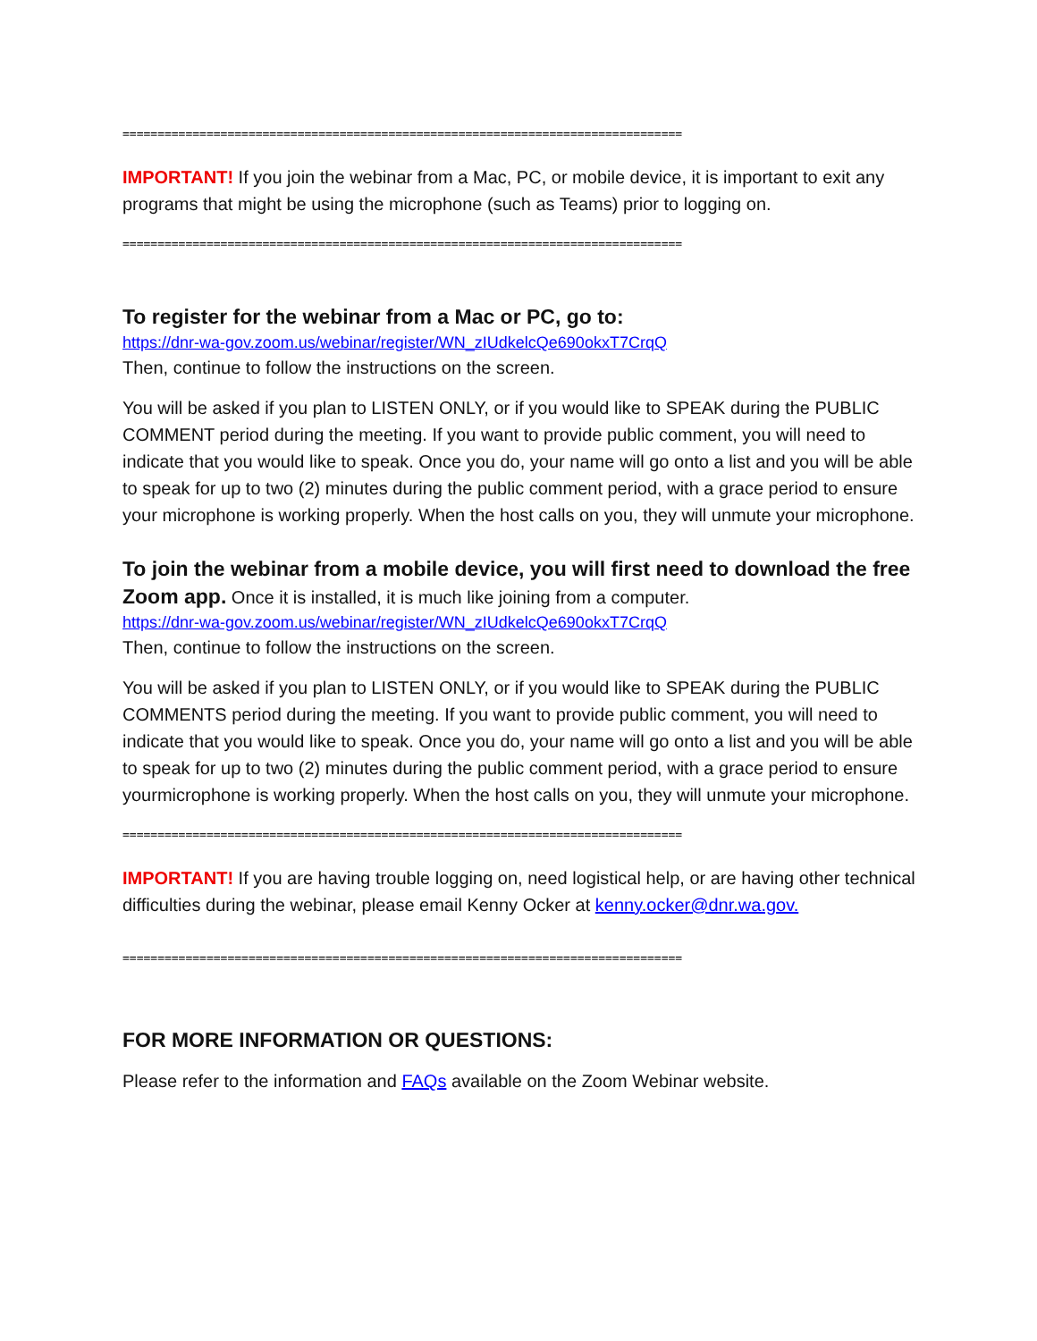================================================================================
IMPORTANT! If you join the webinar from a Mac, PC, or mobile device, it is important to exit any programs that might be using the microphone (such as Teams) prior to logging on.
================================================================================
To register for the webinar from a Mac or PC, go to:
https://dnr-wa-gov.zoom.us/webinar/register/WN_zIUdkelcQe690okxT7CrqQ
Then, continue to follow the instructions on the screen.
You will be asked if you plan to LISTEN ONLY, or if you would like to SPEAK during the PUBLIC COMMENT period during the meeting. If you want to provide public comment, you will need to indicate that you would like to speak. Once you do, your name will go onto a list and you will be able to speak for up to two (2) minutes during the public comment period, with a grace period to ensure your microphone is working properly. When the host calls on you, they will unmute your microphone.
To join the webinar from a mobile device, you will first need to download the free Zoom app. Once it is installed, it is much like joining from a computer.
https://dnr-wa-gov.zoom.us/webinar/register/WN_zIUdkelcQe690okxT7CrqQ
Then, continue to follow the instructions on the screen.
You will be asked if you plan to LISTEN ONLY, or if you would like to SPEAK during the PUBLIC COMMENTS period during the meeting. If you want to provide public comment, you will need to indicate that you would like to speak. Once you do, your name will go onto a list and you will be able to speak for up to two (2) minutes during the public comment period, with a grace period to ensure yourmicrophone is working properly. When the host calls on you, they will unmute your microphone.
================================================================================
IMPORTANT! If you are having trouble logging on, need logistical help, or are having other technical difficulties during the webinar, please email Kenny Ocker at kenny.ocker@dnr.wa.gov.
================================================================================
FOR MORE INFORMATION OR QUESTIONS:
Please refer to the information and FAQs available on the Zoom Webinar website.